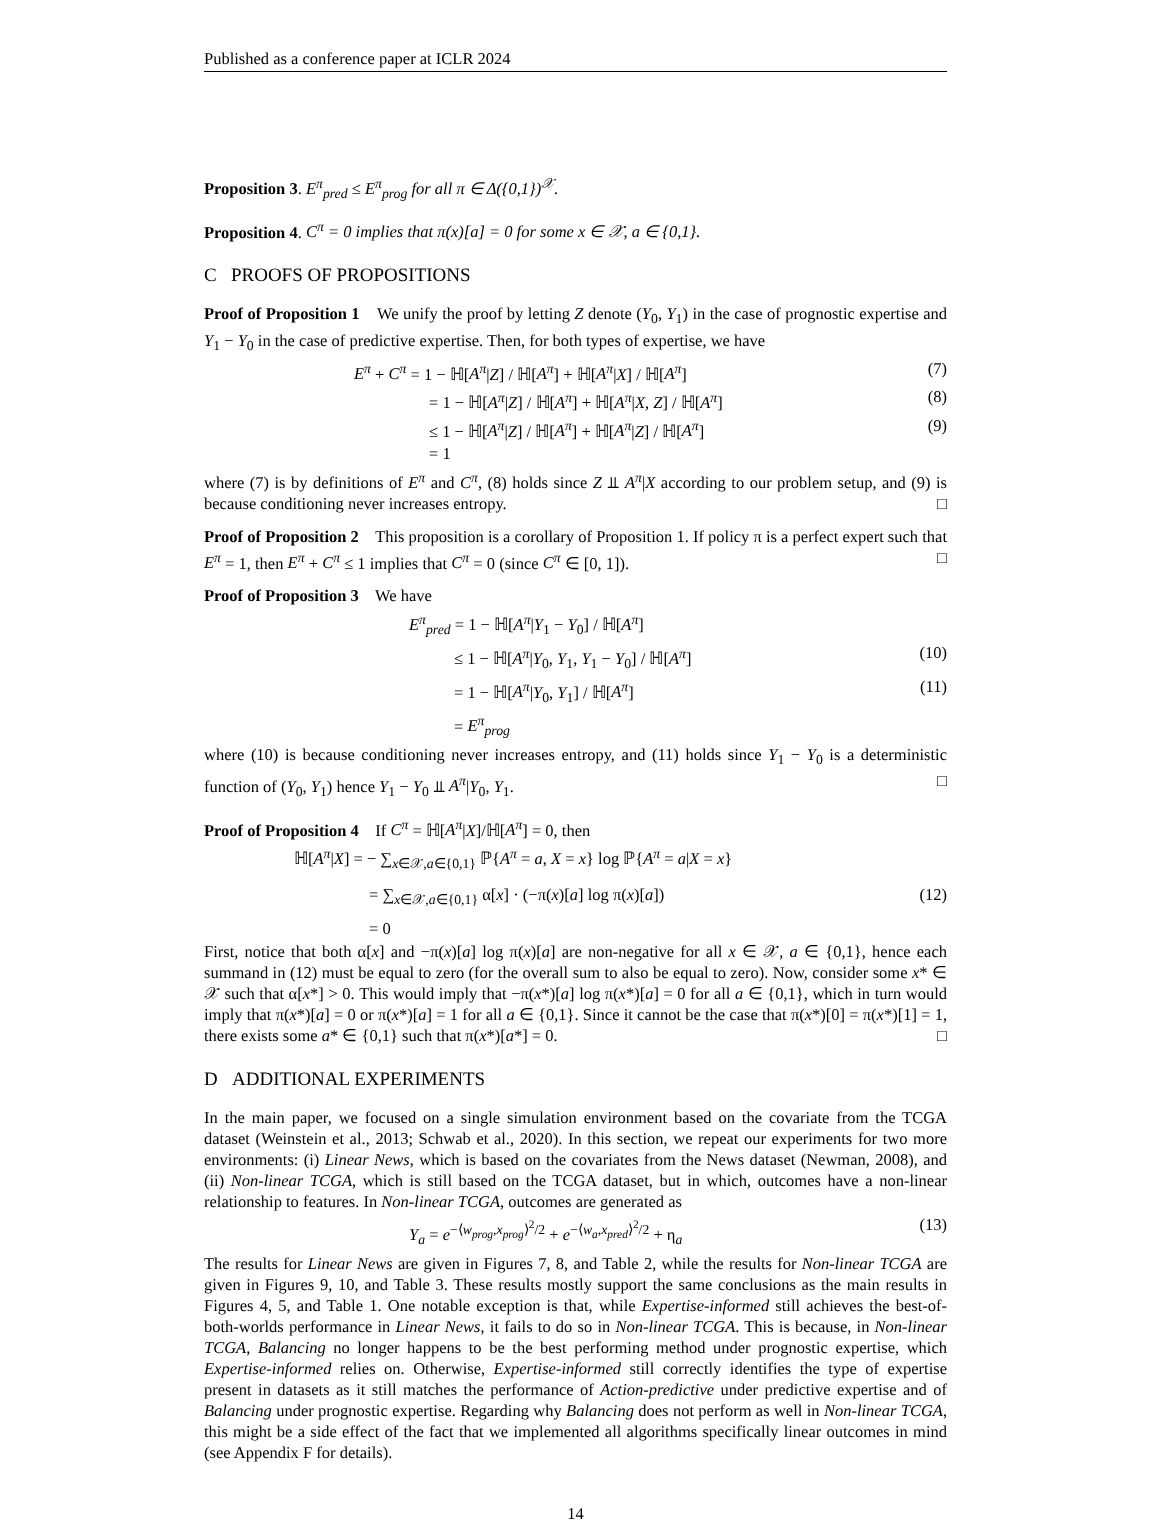Published as a conference paper at ICLR 2024
Proposition 3. E<sup>π</sup><sub>pred</sub> ≤ E<sup>π</sup><sub>prog</sub> for all π ∈ Δ({0,1})<sup>𝒳</sup>.
Proposition 4. C<sup>π</sup> = 0 implies that π(x)[a] = 0 for some x ∈ 𝒳, a ∈ {0,1}.
C PROOFS OF PROPOSITIONS
Proof of Proposition 1 We unify the proof by letting Z denote (Y<sub>0</sub>, Y<sub>1</sub>) in the case of prognostic expertise and Y<sub>1</sub> − Y<sub>0</sub> in the case of predictive expertise. Then, for both types of expertise, we have
E<sup>π</sup> + C<sup>π</sup> = 1 − ℍ[A<sup>π</sup>|Z] / ℍ[A<sup>π</sup>] + ℍ[A<sup>π</sup>|X] / ℍ[A<sup>π</sup>] (7)
= 1 − ℍ[A<sup>π</sup>|Z] / ℍ[A<sup>π</sup>] + ℍ[A<sup>π</sup>|X, Z] / ℍ[A<sup>π</sup>] (8)
≤ 1 − ℍ[A<sup>π</sup>|Z] / ℍ[A<sup>π</sup>] + ℍ[A<sup>π</sup>|Z] / ℍ[A<sup>π</sup>] (9)
= 1
where (7) is by definitions of E<sup>π</sup> and C<sup>π</sup>, (8) holds since Z ⫫ A<sup>π</sup>|X according to our problem setup, and (9) is because conditioning never increases entropy. □
Proof of Proposition 2 This proposition is a corollary of Proposition 1. If policy π is a perfect expert such that E<sup>π</sup> = 1, then E<sup>π</sup> + C<sup>π</sup> ≤ 1 implies that C<sup>π</sup> = 0 (since C<sup>π</sup> ∈ [0, 1]). □
Proof of Proposition 3 We have
E<sup>π</sup><sub>pred</sub> = 1 − ℍ[A<sup>π</sup>|Y<sub>1</sub> − Y<sub>0</sub>] / ℍ[A<sup>π</sup>]
≤ 1 − ℍ[A<sup>π</sup>|Y<sub>0</sub>, Y<sub>1</sub>, Y<sub>1</sub> − Y<sub>0</sub>] / ℍ[A<sup>π</sup>] (10)
= 1 − ℍ[A<sup>π</sup>|Y<sub>0</sub>, Y<sub>1</sub>] / ℍ[A<sup>π</sup>] (11)
= E<sup>π</sup><sub>prog</sub>
where (10) is because conditioning never increases entropy, and (11) holds since Y<sub>1</sub> − Y<sub>0</sub> is a deterministic function of (Y<sub>0</sub>, Y<sub>1</sub>) hence Y<sub>1</sub> − Y<sub>0</sub> ⫫ A<sup>π</sup>|Y<sub>0</sub>, Y<sub>1</sub>. □
Proof of Proposition 4 If C<sup>π</sup> = ℍ[A<sup>π</sup>|X]/ℍ[A<sup>π</sup>] = 0, then
ℍ[A<sup>π</sup>|X] = − ∑<sub>x∈𝒳,a∈{0,1}</sub> ℙ{A<sup>π</sup> = a, X = x} log ℙ{A<sup>π</sup> = a|X = x}
= ∑<sub>x∈𝒳,a∈{0,1}</sub> α[x] · (−π(x)[a] log π(x)[a]) (12)
= 0
First, notice that both α[x] and −π(x)[a] log π(x)[a] are non-negative for all x ∈ 𝒳, a ∈ {0,1}, hence each summand in (12) must be equal to zero (for the overall sum to also be equal to zero). Now, consider some x* ∈ 𝒳 such that α[x*] > 0. This would imply that −π(x*)[a] log π(x*)[a] = 0 for all a ∈ {0,1}, which in turn would imply that π(x*)[a] = 0 or π(x*)[a] = 1 for all a ∈ {0,1}. Since it cannot be the case that π(x*)[0] = π(x*)[1] = 1, there exists some a* ∈ {0,1} such that π(x*)[a*] = 0. □
D ADDITIONAL EXPERIMENTS
In the main paper, we focused on a single simulation environment based on the covariate from the TCGA dataset (Weinstein et al., 2013; Schwab et al., 2020). In this section, we repeat our experiments for two more environments: (i) Linear News, which is based on the covariates from the News dataset (Newman, 2008), and (ii) Non-linear TCGA, which is still based on the TCGA dataset, but in which, outcomes have a non-linear relationship to features. In Non-linear TCGA, outcomes are generated as
Y<sub>a</sub> = e<sup>−⟨w<sub>prog</sub>,x<sub>prog</sub>⟩<sup>2</sup>/2</sup> + e<sup>−⟨w<sub>a</sub>,x<sub>pred</sub>⟩<sup>2</sup>/2</sup> + η<sub>a</sub> (13)
The results for Linear News are given in Figures 7, 8, and Table 2, while the results for Non-linear TCGA are given in Figures 9, 10, and Table 3. These results mostly support the same conclusions as the main results in Figures 4, 5, and Table 1. One notable exception is that, while Expertise-informed still achieves the best-of-both-worlds performance in Linear News, it fails to do so in Non-linear TCGA. This is because, in Non-linear TCGA, Balancing no longer happens to be the best performing method under prognostic expertise, which Expertise-informed relies on. Otherwise, Expertise-informed still correctly identifies the type of expertise present in datasets as it still matches the performance of Action-predictive under predictive expertise and of Balancing under prognostic expertise. Regarding why Balancing does not perform as well in Non-linear TCGA, this might be a side effect of the fact that we implemented all algorithms specifically linear outcomes in mind (see Appendix F for details).
14